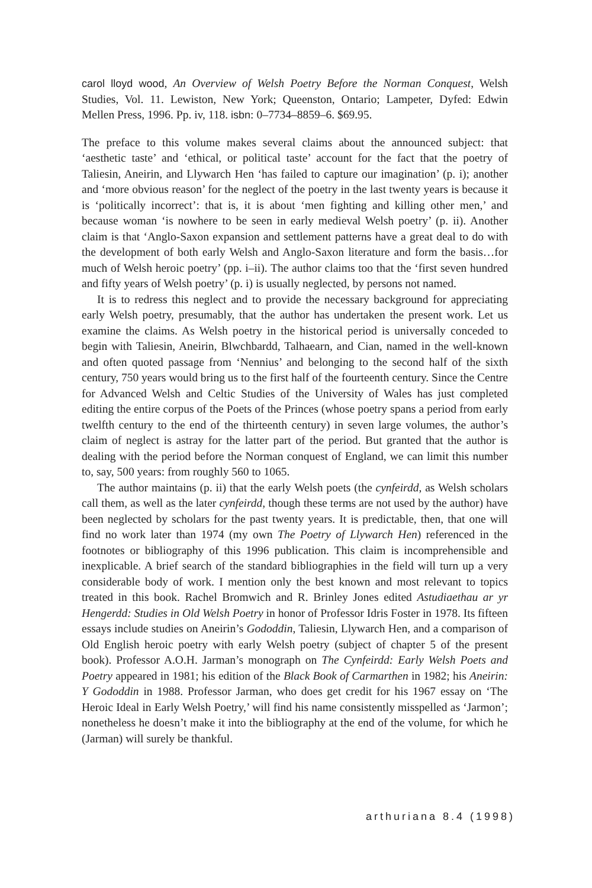carol lloyd wood, An Overview of Welsh Poetry Before the Norman Conquest, Welsh Studies, Vol. 11. Lewiston, New York; Queenston, Ontario; Lampeter, Dyfed: Edwin Mellen Press, 1996. Pp. iv, 118. isbn: 0–7734–8859–6. $69.95.
The preface to this volume makes several claims about the announced subject: that ‘aesthetic taste’ and ‘ethical, or political taste’ account for the fact that the poetry of Taliesin, Aneirin, and Llywarch Hen ‘has failed to capture our imagination’ (p. i); another and ‘more obvious reason’ for the neglect of the poetry in the last twenty years is because it is ‘politically incorrect’: that is, it is about ‘men fighting and killing other men,’ and because woman ‘is nowhere to be seen in early medieval Welsh poetry’ (p. ii). Another claim is that ‘Anglo-Saxon expansion and settlement patterns have a great deal to do with the development of both early Welsh and Anglo-Saxon literature and form the basis…for much of Welsh heroic poetry’ (pp. i–ii). The author claims too that the ‘first seven hundred and fifty years of Welsh poetry’ (p. i) is usually neglected, by persons not named.
It is to redress this neglect and to provide the necessary background for appreciating early Welsh poetry, presumably, that the author has undertaken the present work. Let us examine the claims. As Welsh poetry in the historical period is universally conceded to begin with Taliesin, Aneirin, Blwchbardd, Talhaearn, and Cian, named in the well-known and often quoted passage from ‘Nennius’ and belonging to the second half of the sixth century, 750 years would bring us to the first half of the fourteenth century. Since the Centre for Advanced Welsh and Celtic Studies of the University of Wales has just completed editing the entire corpus of the Poets of the Princes (whose poetry spans a period from early twelfth century to the end of the thirteenth century) in seven large volumes, the author’s claim of neglect is astray for the latter part of the period. But granted that the author is dealing with the period before the Norman conquest of England, we can limit this number to, say, 500 years: from roughly 560 to 1065.
The author maintains (p. ii) that the early Welsh poets (the cynfeirdd, as Welsh scholars call them, as well as the later cynfeirdd, though these terms are not used by the author) have been neglected by scholars for the past twenty years. It is predictable, then, that one will find no work later than 1974 (my own The Poetry of Llywarch Hen) referenced in the footnotes or bibliography of this 1996 publication. This claim is incomprehensible and inexplicable. A brief search of the standard bibliographies in the field will turn up a very considerable body of work. I mention only the best known and most relevant to topics treated in this book. Rachel Bromwich and R. Brinley Jones edited Astudiaethau ar yr Hengerdd: Studies in Old Welsh Poetry in honor of Professor Idris Foster in 1978. Its fifteen essays include studies on Aneirin’s Gododdin, Taliesin, Llywarch Hen, and a comparison of Old English heroic poetry with early Welsh poetry (subject of chapter 5 of the present book). Professor A.O.H. Jarman’s monograph on The Cynfeirdd: Early Welsh Poets and Poetry appeared in 1981; his edition of the Black Book of Carmarthen in 1982; his Aneirin: Y Gododdin in 1988. Professor Jarman, who does get credit for his 1967 essay on ‘The Heroic Ideal in Early Welsh Poetry,’ will find his name consistently misspelled as ‘Jarmon’; nonetheless he doesn’t make it into the bibliography at the end of the volume, for which he (Jarman) will surely be thankful.
arthuriana 8.4 (1998)